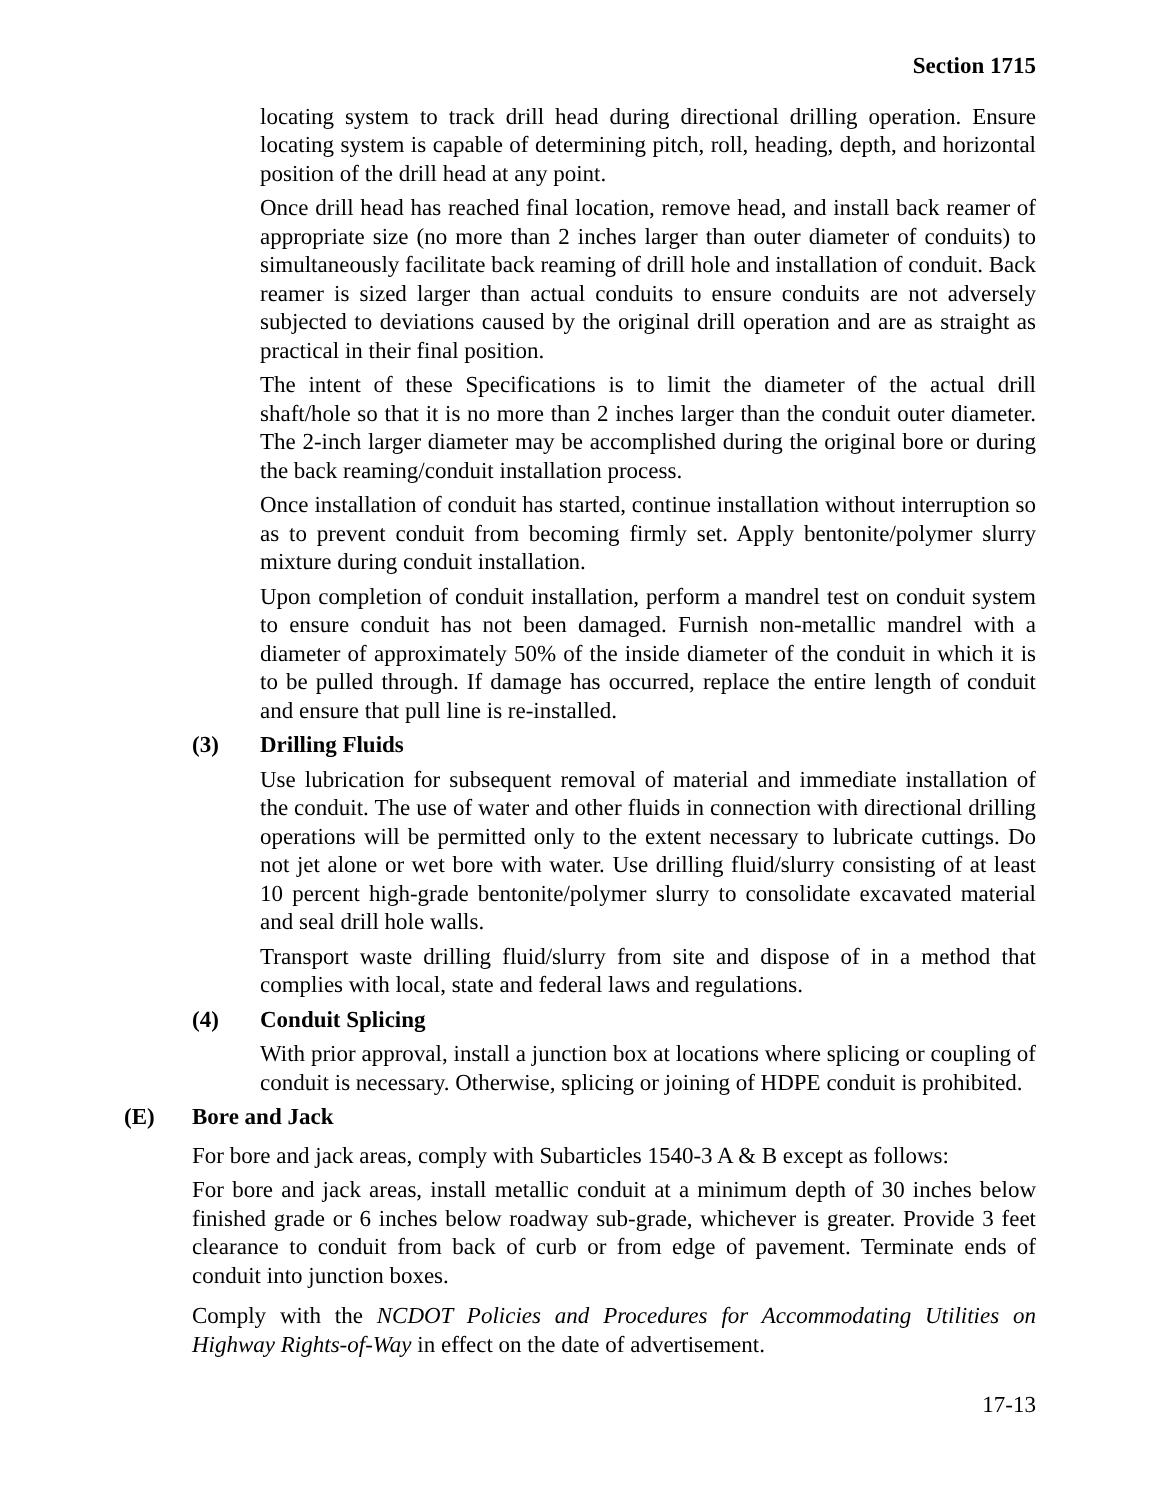Section 1715
locating system to track drill head during directional drilling operation. Ensure locating system is capable of determining pitch, roll, heading, depth, and horizontal position of the drill head at any point.
Once drill head has reached final location, remove head, and install back reamer of appropriate size (no more than 2 inches larger than outer diameter of conduits) to simultaneously facilitate back reaming of drill hole and installation of conduit. Back reamer is sized larger than actual conduits to ensure conduits are not adversely subjected to deviations caused by the original drill operation and are as straight as practical in their final position.
The intent of these Specifications is to limit the diameter of the actual drill shaft/hole so that it is no more than 2 inches larger than the conduit outer diameter. The 2-inch larger diameter may be accomplished during the original bore or during the back reaming/conduit installation process.
Once installation of conduit has started, continue installation without interruption so as to prevent conduit from becoming firmly set. Apply bentonite/polymer slurry mixture during conduit installation.
Upon completion of conduit installation, perform a mandrel test on conduit system to ensure conduit has not been damaged. Furnish non-metallic mandrel with a diameter of approximately 50% of the inside diameter of the conduit in which it is to be pulled through. If damage has occurred, replace the entire length of conduit and ensure that pull line is re-installed.
(3) Drilling Fluids
Use lubrication for subsequent removal of material and immediate installation of the conduit. The use of water and other fluids in connection with directional drilling operations will be permitted only to the extent necessary to lubricate cuttings. Do not jet alone or wet bore with water. Use drilling fluid/slurry consisting of at least 10 percent high-grade bentonite/polymer slurry to consolidate excavated material and seal drill hole walls.
Transport waste drilling fluid/slurry from site and dispose of in a method that complies with local, state and federal laws and regulations.
(4) Conduit Splicing
With prior approval, install a junction box at locations where splicing or coupling of conduit is necessary. Otherwise, splicing or joining of HDPE conduit is prohibited.
(E) Bore and Jack
For bore and jack areas, comply with Subarticles 1540-3 A & B except as follows:
For bore and jack areas, install metallic conduit at a minimum depth of 30 inches below finished grade or 6 inches below roadway sub-grade, whichever is greater. Provide 3 feet clearance to conduit from back of curb or from edge of pavement. Terminate ends of conduit into junction boxes.
Comply with the NCDOT Policies and Procedures for Accommodating Utilities on Highway Rights-of-Way in effect on the date of advertisement.
17-13